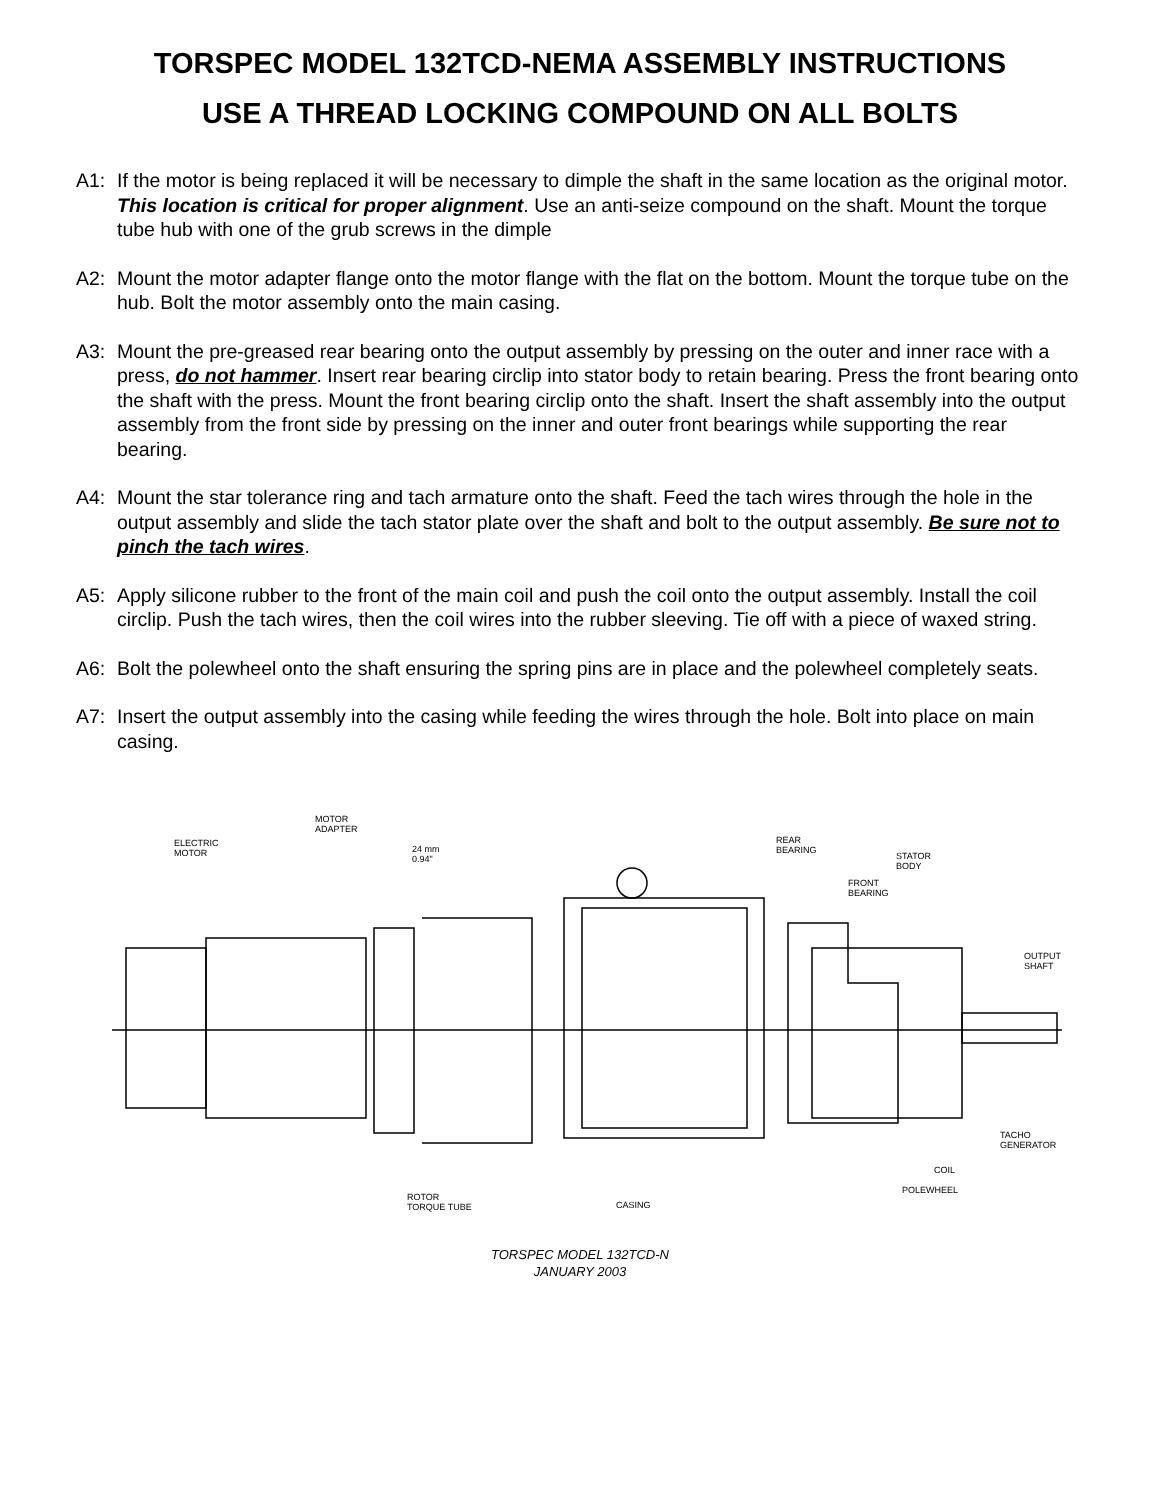TORSPEC MODEL 132TCD-NEMA ASSEMBLY INSTRUCTIONS
USE A THREAD LOCKING COMPOUND ON ALL BOLTS
A1: If the motor is being replaced it will be necessary to dimple the shaft in the same location as the original motor. This location is critical for proper alignment. Use an anti-seize compound on the shaft. Mount the torque tube hub with one of the grub screws in the dimple
A2: Mount the motor adapter flange onto the motor flange with the flat on the bottom. Mount the torque tube on the hub. Bolt the motor assembly onto the main casing.
A3: Mount the pre-greased rear bearing onto the output assembly by pressing on the outer and inner race with a press, do not hammer. Insert rear bearing circlip into stator body to retain bearing. Press the front bearing onto the shaft with the press. Mount the front bearing circlip onto the shaft. Insert the shaft assembly into the output assembly from the front side by pressing on the inner and outer front bearings while supporting the rear bearing.
A4: Mount the star tolerance ring and tach armature onto the shaft. Feed the tach wires through the hole in the output assembly and slide the tach stator plate over the shaft and bolt to the output assembly. Be sure not to pinch the tach wires.
A5: Apply silicone rubber to the front of the main coil and push the coil onto the output assembly. Install the coil circlip. Push the tach wires, then the coil wires into the rubber sleeving. Tie off with a piece of waxed string.
A6: Bolt the polewheel onto the shaft ensuring the spring pins are in place and the polewheel completely seats.
A7: Insert the output assembly into the casing while feeding the wires through the hole. Bolt into place on main casing.
ELECTRIC
MOTOR
MOTOR
ADAPTER
24 mm
0.94"
REAR
BEARING
STATOR
BODY
FRONT
BEARING
OUTPUT
SHAFT
TACHO
GENERATOR
COIL
POLEWHEEL
ROTOR
TORQUE TUBE
CASING
TORSPEC MODEL 132TCD-N
JANUARY 2003